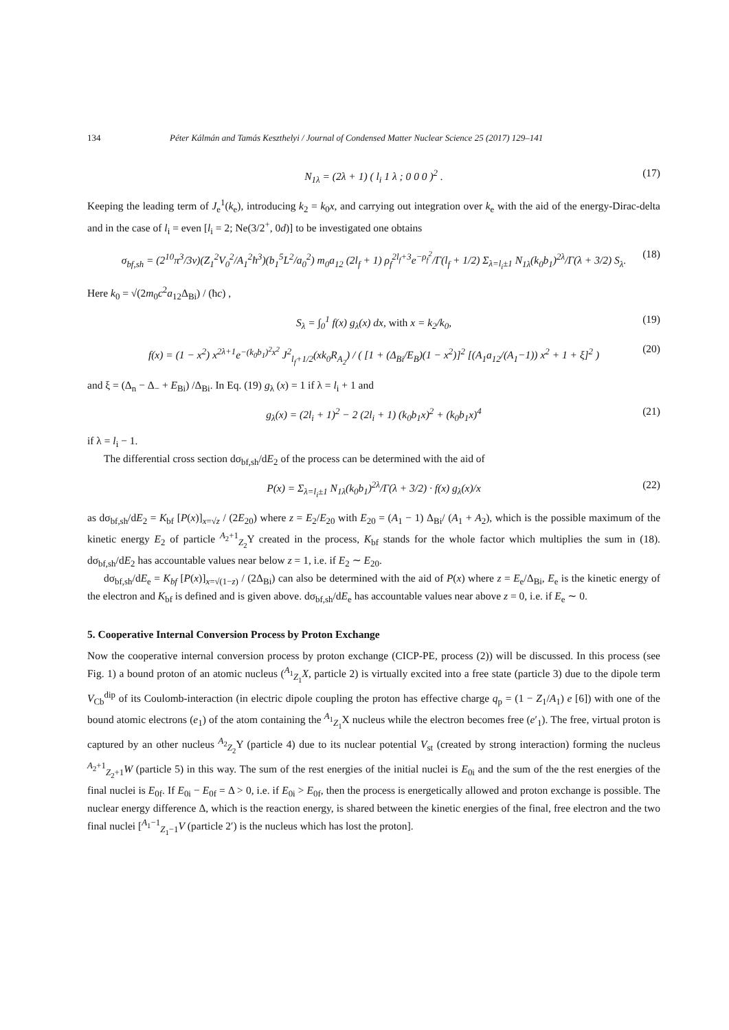134 Péter Kálmán and Tamás Keszthelyi / Journal of Condensed Matter Nuclear Science 25 (2017) 129–141
N<sub>1λ</sub> = (2λ + 1) ( l<sub>i</sub> 1 λ ; 0 0 0 )<sup>2</sup> . (17)
Keeping the leading term of J<sub>e</sub><sup>1</sup>(k<sub>e</sub>), introducing k<sub>2</sub> = k<sub>0</sub>x, and carrying out integration over k<sub>e</sub> with the aid of the energy-Dirac-delta and in the case of l<sub>i</sub> = even [l<sub>i</sub> = 2; Ne(3/2<sup>+</sup>, 0d)] to be investigated one obtains
σ<sub>bf,sh</sub> = (2<sup>10</sup>π<sup>3</sup>/3v)(Z<sub>1</sub><sup>2</sup>V<sub>0</sub><sup>2</sup>/A<sub>1</sub><sup>2</sup>ħ<sup>3</sup>)(b<sub>1</sub><sup>5</sup>L<sup>2</sup>/a<sub>0</sub><sup>2</sup>) m<sub>0</sub>a<sub>12</sub> (2l<sub>f</sub> + 1) ρ<sub>f</sub><sup>2l<sub>f</sub>+3</sup>e<sup>−ρ<sub>f</sub><sup>2</sup></sup>/Γ(l<sub>f</sub> + 1/2) Σ<sub>λ=l<sub>i</sub>±1</sub> N<sub>1λ</sub>(k<sub>0</sub>b<sub>1</sub>)<sup>2λ</sup>/Γ(λ + 3/2) S<sub>λ</sub>. (18)
Here k<sub>0</sub> = √(2m<sub>0</sub>c<sup>2</sup>a<sub>12</sub>Δ<sub>Bi</sub>) / (ħc) ,
S<sub>λ</sub> = ∫<sub>0</sub><sup>1</sup> f(x) g<sub>λ</sub>(x) dx, with x = k<sub>2</sub>/k<sub>0</sub>, (19)
f(x) = (1 − x<sup>2</sup>) x<sup>2λ+1</sup>e<sup>−(k<sub>0</sub>b<sub>1</sub>)<sup>2</sup>x<sup>2</sup></sup> J<sup>2</sup><sub>l<sub>f</sub>+1/2</sub>(xk<sub>0</sub>R<sub>A<sub>2</sub></sub>) / ( [1 + (Δ<sub>Bi</sub>/E<sub>B</sub>)(1 − x<sup>2</sup>)]<sup>2</sup> [(A<sub>1</sub>a<sub>12</sub>/(A<sub>1</sub>−1)) x<sup>2</sup> + 1 + ξ]<sup>2</sup> ) (20)
and ξ = (Δ<sub>n</sub> − Δ<sub>−</sub> + E<sub>Bi</sub>) /Δ<sub>Bi</sub>. In Eq. (19) g<sub>λ</sub> (x) = 1 if λ = l<sub>i</sub> + 1 and
g<sub>λ</sub>(x) = (2l<sub>i</sub> + 1)<sup>2</sup> − 2 (2l<sub>i</sub> + 1) (k<sub>0</sub>b<sub>1</sub>x)<sup>2</sup> + (k<sub>0</sub>b<sub>1</sub>x)<sup>4</sup> (21)
if λ = l<sub>i</sub> − 1.
The differential cross section dσ<sub>bf,sh</sub>/dE<sub>2</sub> of the process can be determined with the aid of
P(x) = Σ<sub>λ=l<sub>i</sub>±1</sub> N<sub>1λ</sub>(k<sub>0</sub>b<sub>1</sub>)<sup>2λ</sup>/Γ(λ + 3/2) · f(x) g<sub>λ</sub>(x)/x (22)
as dσ<sub>bf,sh</sub>/dE<sub>2</sub> = K<sub>bf</sub> [P(x)]<sub>x=√z</sub> / (2E<sub>20</sub>) where z = E<sub>2</sub>/E<sub>20</sub> with E<sub>20</sub> = (A<sub>1</sub> − 1) Δ<sub>Bi</sub>/ (A<sub>1</sub> + A<sub>2</sub>), which is the possible maximum of the kinetic energy E<sub>2</sub> of particle <sup>A<sub>2</sub>+1</sup><sub>Z<sub>2</sub></sub>Y created in the process, K<sub>bf</sub> stands for the whole factor which multiplies the sum in (18). dσ<sub>bf,sh</sub>/dE<sub>2</sub> has accountable values near below z = 1, i.e. if E<sub>2</sub> ∼ E<sub>20</sub>.
dσ<sub>bf,sh</sub>/dE<sub>e</sub> = K<sub>bf</sub> [P(x)]<sub>x=√(1−z)</sub> / (2Δ<sub>Bi</sub>) can also be determined with the aid of P(x) where z = E<sub>e</sub>/Δ<sub>Bi</sub>, E<sub>e</sub> is the kinetic energy of the electron and K<sub>bf</sub> is defined and is given above. dσ<sub>bf,sh</sub>/dE<sub>e</sub> has accountable values near above z = 0, i.e. if E<sub>e</sub> ∼ 0.
5. Cooperative Internal Conversion Process by Proton Exchange
Now the cooperative internal conversion process by proton exchange (CICP-PE, process (2)) will be discussed. In this process (see Fig. 1) a bound proton of an atomic nucleus (<sup>A<sub>1</sub></sup><sub>Z<sub>1</sub></sub>X, particle 2) is virtually excited into a free state (particle 3) due to the dipole term V<sub>Cb</sub><sup>dip</sup> of its Coulomb-interaction (in electric dipole coupling the proton has effective charge q<sub>p</sub> = (1 − Z<sub>1</sub>/A<sub>1</sub>) e [6]) with one of the bound atomic electrons (e<sub>1</sub>) of the atom containing the <sup>A<sub>1</sub></sup><sub>Z<sub>1</sub></sub>X nucleus while the electron becomes free (e′<sub>1</sub>). The free, virtual proton is captured by an other nucleus <sup>A<sub>2</sub></sup><sub>Z<sub>2</sub></sub>Y (particle 4) due to its nuclear potential V<sub>st</sub> (created by strong interaction) forming the nucleus <sup>A<sub>2</sub>+1</sup><sub>Z<sub>2</sub>+1</sub>W (particle 5) in this way. The sum of the rest energies of the initial nuclei is E<sub>0i</sub> and the sum of the the rest energies of the final nuclei is E<sub>0f</sub>. If E<sub>0i</sub> − E<sub>0f</sub> = Δ > 0, i.e. if E<sub>0i</sub> > E<sub>0f</sub>, then the process is energetically allowed and proton exchange is possible. The nuclear energy difference Δ, which is the reaction energy, is shared between the kinetic energies of the final, free electron and the two final nuclei [<sup>A<sub>1</sub>−1</sup><sub>Z<sub>1</sub>−1</sub>V (particle 2′) is the nucleus which has lost the proton].